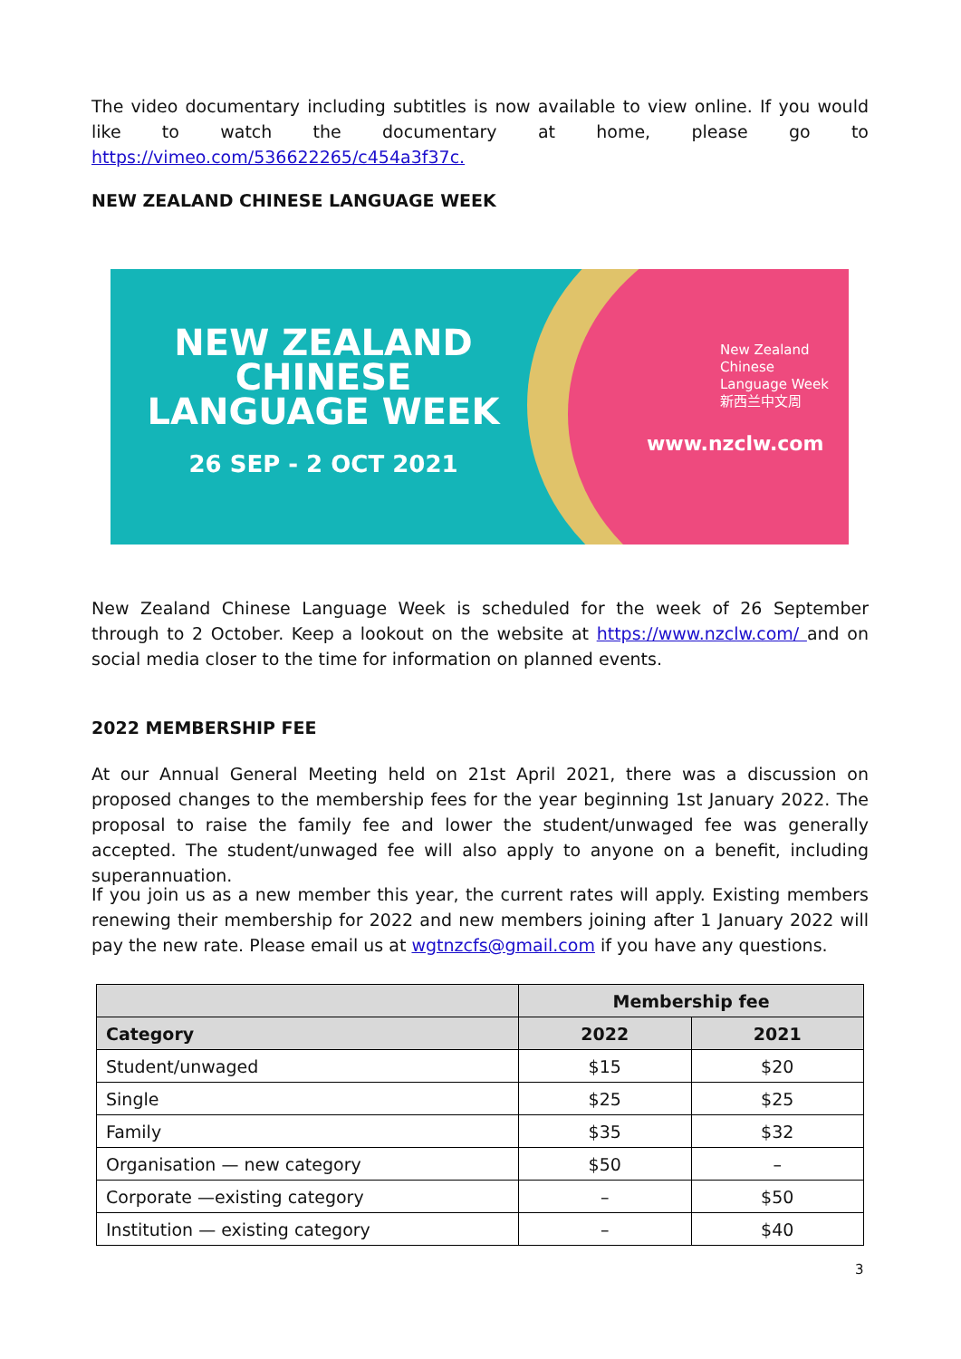The video documentary including subtitles is now available to view online. If you would like to watch the documentary at home, please go to https://vimeo.com/536622265/c454a3f37c.
NEW ZEALAND CHINESE LANGUAGE WEEK
NEW ZEALAND
CHINESE
LANGUAGE WEEK
26 SEP - 2 OCT 2021
New Zealand
Chinese
Language Week
新西兰中文周
www.nzclw.com
New Zealand Chinese Language Week is scheduled for the week of 26 September through to 2 October. Keep a lookout on the website at https://www.nzclw.com/ and on social media closer to the time for information on planned events.
2022 MEMBERSHIP FEE
At our Annual General Meeting held on 21st April 2021, there was a discussion on proposed changes to the membership fees for the year beginning 1st January 2022. The proposal to raise the family fee and lower the student/unwaged fee was generally accepted. The student/unwaged fee will also apply to anyone on a benefit, including superannuation.
If you join us as a new member this year, the current rates will apply. Existing members renewing their membership for 2022 and new members joining after 1 January 2022 will pay the new rate. Please email us at wgtnzcfs@gmail.com if you have any questions.
| | Membership fee | |
| --- | --- | --- |
| Category | 2022 | 2021 |
| Student/unwaged | $15 | $20 |
| Single | $25 | $25 |
| Family | $35 | $32 |
| Organisation — new category | $50 | – |
| Corporate —existing category | – | $50 |
| Institution — existing category | – | $40 |
3